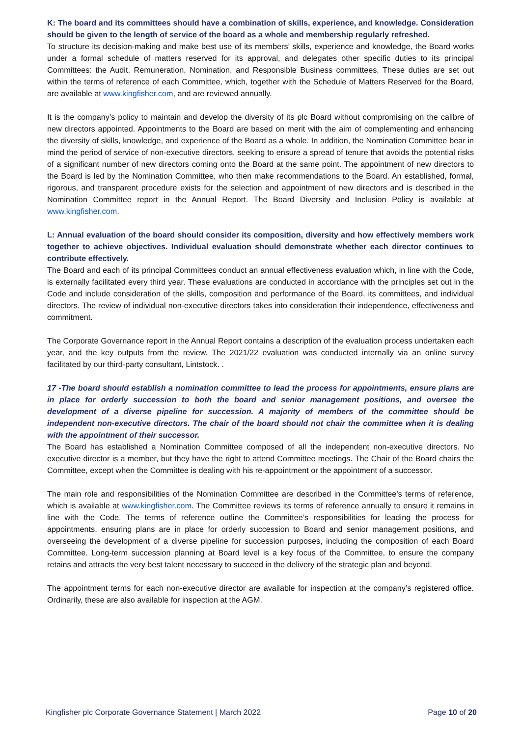K: The board and its committees should have a combination of skills, experience, and knowledge. Consideration should be given to the length of service of the board as a whole and membership regularly refreshed.
To structure its decision-making and make best use of its members’ skills, experience and knowledge, the Board works under a formal schedule of matters reserved for its approval, and delegates other specific duties to its principal Committees: the Audit, Remuneration, Nomination, and Responsible Business committees. These duties are set out within the terms of reference of each Committee, which, together with the Schedule of Matters Reserved for the Board, are available at www.kingfisher.com, and are reviewed annually.
It is the company’s policy to maintain and develop the diversity of its plc Board without compromising on the calibre of new directors appointed. Appointments to the Board are based on merit with the aim of complementing and enhancing the diversity of skills, knowledge, and experience of the Board as a whole. In addition, the Nomination Committee bear in mind the period of service of non-executive directors, seeking to ensure a spread of tenure that avoids the potential risks of a significant number of new directors coming onto the Board at the same point. The appointment of new directors to the Board is led by the Nomination Committee, who then make recommendations to the Board. An established, formal, rigorous, and transparent procedure exists for the selection and appointment of new directors and is described in the Nomination Committee report in the Annual Report. The Board Diversity and Inclusion Policy is available at www.kingfisher.com.
L: Annual evaluation of the board should consider its composition, diversity and how effectively members work together to achieve objectives. Individual evaluation should demonstrate whether each director continues to contribute effectively.
The Board and each of its principal Committees conduct an annual effectiveness evaluation which, in line with the Code, is externally facilitated every third year. These evaluations are conducted in accordance with the principles set out in the Code and include consideration of the skills, composition and performance of the Board, its committees, and individual directors. The review of individual non-executive directors takes into consideration their independence, effectiveness and commitment.
The Corporate Governance report in the Annual Report contains a description of the evaluation process undertaken each year, and the key outputs from the review. The 2021/22 evaluation was conducted internally via an online survey facilitated by our third-party consultant, Lintstock. .
17 -The board should establish a nomination committee to lead the process for appointments, ensure plans are in place for orderly succession to both the board and senior management positions, and oversee the development of a diverse pipeline for succession. A majority of members of the committee should be independent non-executive directors. The chair of the board should not chair the committee when it is dealing with the appointment of their successor.
The Board has established a Nomination Committee composed of all the independent non-executive directors. No executive director is a member, but they have the right to attend Committee meetings. The Chair of the Board chairs the Committee, except when the Committee is dealing with his re-appointment or the appointment of a successor.
The main role and responsibilities of the Nomination Committee are described in the Committee’s terms of reference, which is available at www.kingfisher.com. The Committee reviews its terms of reference annually to ensure it remains in line with the Code. The terms of reference outline the Committee’s responsibilities for leading the process for appointments, ensuring plans are in place for orderly succession to Board and senior management positions, and overseeing the development of a diverse pipeline for succession purposes, including the composition of each Board Committee. Long-term succession planning at Board level is a key focus of the Committee, to ensure the company retains and attracts the very best talent necessary to succeed in the delivery of the strategic plan and beyond.
The appointment terms for each non-executive director are available for inspection at the company’s registered office. Ordinarily, these are also available for inspection at the AGM.
Kingfisher plc Corporate Governance Statement | March 2022 Page 10 of 20